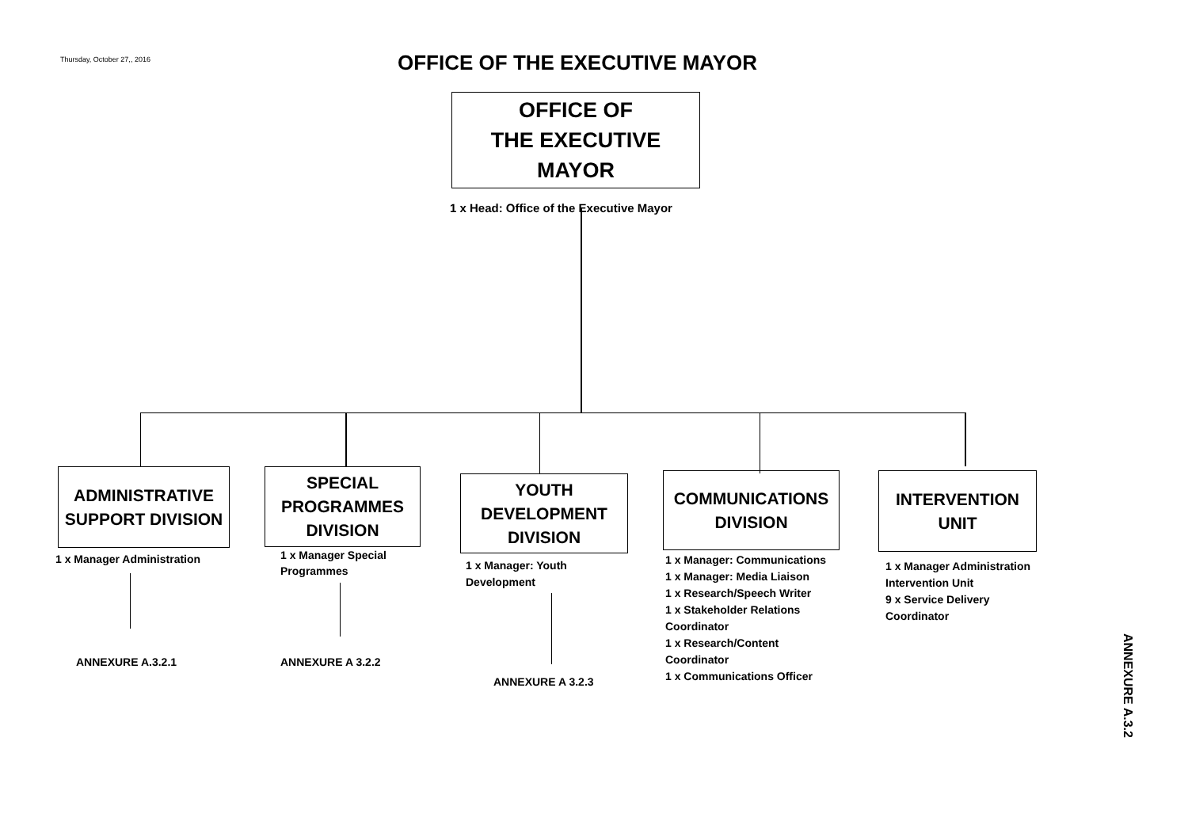Thursday, October 27,, 2016 OFFICE OF THE EXECUTIVE MAYOR
OFFICE OF
THE EXECUTIVE
MAYOR
1 x Head: Office of the Executive Mayor
ADMINISTRATIVE
SUPPORT DIVISION
SPECIAL
PROGRAMMES
DIVISION
YOUTH
DEVELOPMENT
DIVISION
COMMUNICATIONS
DIVISION
INTERVENTION
UNIT
1 x Manager Administration
1 x Manager Special
Programmes
1 x Manager: Youth
Development
1 x Manager: Communications
1 x Manager: Media Liaison
1 x Research/Speech Writer
1 x Stakeholder Relations
Coordinator
1 x Research/Content
Coordinator
1 x Communications Officer
1 x Manager Administration
Intervention Unit
9 x Service Delivery
Coordinator
ANNEXURE A.3.2.1 ANNEXURE A 3.2.2
ANNEXURE A 3.2.3
ANNEXURE A.3.2